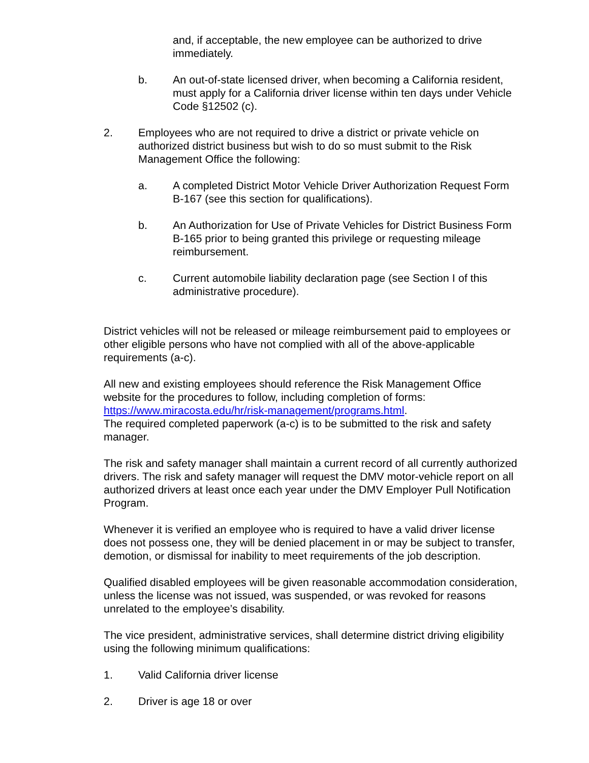and, if acceptable, the new employee can be authorized to drive immediately.
b. An out-of-state licensed driver, when becoming a California resident, must apply for a California driver license within ten days under Vehicle Code §12502 (c).
2. Employees who are not required to drive a district or private vehicle on authorized district business but wish to do so must submit to the Risk Management Office the following:
a. A completed District Motor Vehicle Driver Authorization Request Form B-167 (see this section for qualifications).
b. An Authorization for Use of Private Vehicles for District Business Form B-165 prior to being granted this privilege or requesting mileage reimbursement.
c. Current automobile liability declaration page (see Section I of this administrative procedure).
District vehicles will not be released or mileage reimbursement paid to employees or other eligible persons who have not complied with all of the above-applicable requirements (a-c).
All new and existing employees should reference the Risk Management Office website for the procedures to follow, including completion of forms: https://www.miracosta.edu/hr/risk-management/programs.html.
The required completed paperwork (a-c) is to be submitted to the risk and safety manager.
The risk and safety manager shall maintain a current record of all currently authorized drivers. The risk and safety manager will request the DMV motor-vehicle report on all authorized drivers at least once each year under the DMV Employer Pull Notification Program.
Whenever it is verified an employee who is required to have a valid driver license does not possess one, they will be denied placement in or may be subject to transfer, demotion, or dismissal for inability to meet requirements of the job description.
Qualified disabled employees will be given reasonable accommodation consideration, unless the license was not issued, was suspended, or was revoked for reasons unrelated to the employee’s disability.
The vice president, administrative services, shall determine district driving eligibility using the following minimum qualifications:
1. Valid California driver license
2. Driver is age 18 or over